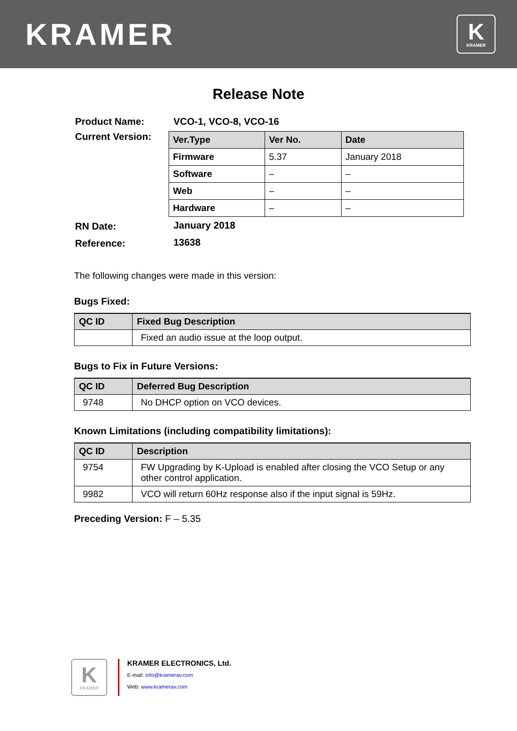KRAMER
K
KRAMER
Release Note
| Product Name: | VCO-1, VCO-8, VCO-16 |
| Current Version: | / Ver.Type / Ver No. / Date / / --- / --- / --- / / Firmware / 5.37 / January 2018 / / Software / – / – / / Web / – / – / / Hardware / – / – / |
| RN Date: | January 2018 |
| Reference: | 13638 |
The following changes were made in this version:
Bugs Fixed:
| QC ID | Fixed Bug Description |
| --- | --- |
| | Fixed an audio issue at the loop output. |
Bugs to Fix in Future Versions:
| QC ID | Deferred Bug Description |
| --- | --- |
| 9748 | No DHCP option on VCO devices. |
Known Limitations (including compatibility limitations):
| QC ID | Description |
| --- | --- |
| 9754 | FW Upgrading by K-Upload is enabled after closing the VCO Setup or any other control application. |
| 9982 | VCO will return 60Hz response also if the input signal is 59Hz. |
Preceding Version: F – 5.35
K
KRAMER
KRAMER ELECTRONICS, Ltd.
E-mail: info@kramerav.com
Web: www.kramerav.com